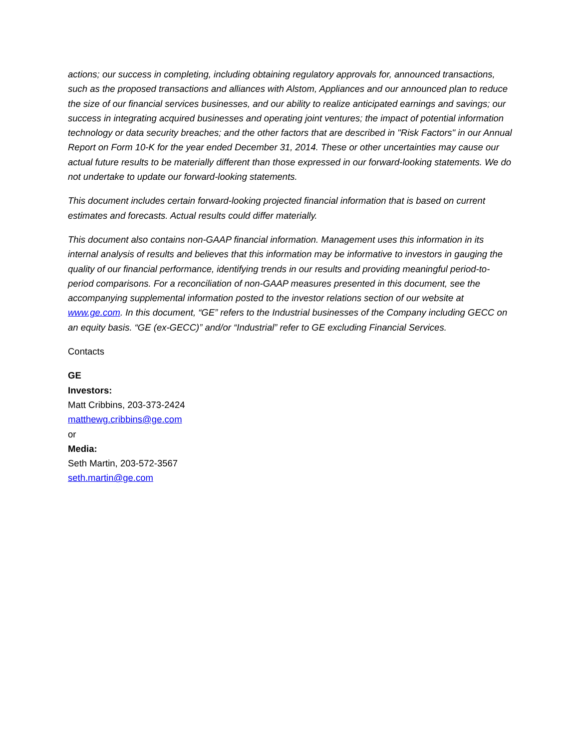actions; our success in completing, including obtaining regulatory approvals for, announced transactions, such as the proposed transactions and alliances with Alstom, Appliances and our announced plan to reduce the size of our financial services businesses, and our ability to realize anticipated earnings and savings; our success in integrating acquired businesses and operating joint ventures; the impact of potential information technology or data security breaches; and the other factors that are described in "Risk Factors" in our Annual Report on Form 10-K for the year ended December 31, 2014. These or other uncertainties may cause our actual future results to be materially different than those expressed in our forward-looking statements. We do not undertake to update our forward-looking statements.
This document includes certain forward-looking projected financial information that is based on current estimates and forecasts. Actual results could differ materially.
This document also contains non-GAAP financial information. Management uses this information in its internal analysis of results and believes that this information may be informative to investors in gauging the quality of our financial performance, identifying trends in our results and providing meaningful period-to-period comparisons. For a reconciliation of non-GAAP measures presented in this document, see the accompanying supplemental information posted to the investor relations section of our website at www.ge.com. In this document, “GE” refers to the Industrial businesses of the Company including GECC on an equity basis. “GE (ex-GECC)” and/or “Industrial” refer to GE excluding Financial Services.
Contacts
GE
Investors:
Matt Cribbins, 203-373-2424
matthewg.cribbins@ge.com
or
Media:
Seth Martin, 203-572-3567
seth.martin@ge.com